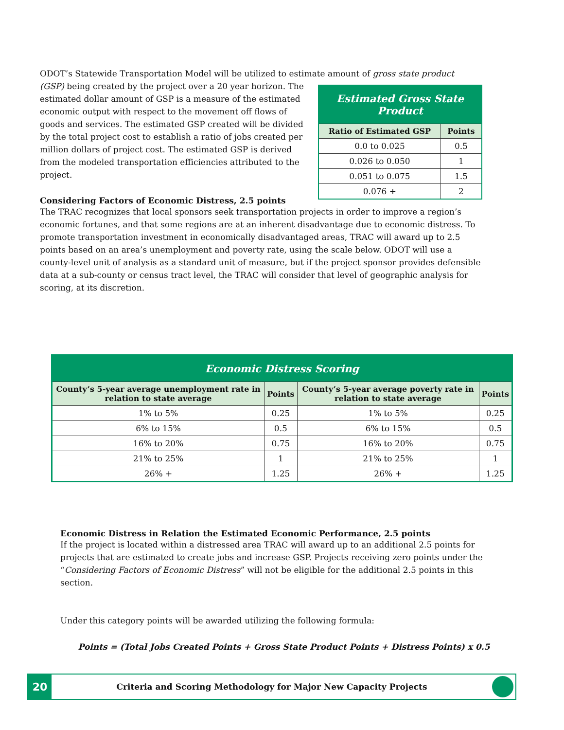ODOT’s Statewide Transportation Model will be utilized to estimate amount of gross state product
| Estimated Gross State Product | |
| --- | --- |
| Ratio of Estimated GSP | Points |
| 0.0 to 0.025 | 0.5 |
| 0.026 to 0.050 | 1 |
| 0.051 to 0.075 | 1.5 |
| 0.076 + | 2 |
(GSP) being created by the project over a 20 year horizon. The estimated dollar amount of GSP is a measure of the estimated economic output with respect to the movement off flows of goods and services. The estimated GSP created will be divided by the total project cost to establish a ratio of jobs created per million dollars of project cost. The estimated GSP is derived from the modeled transportation efficiencies attributed to the project.
Considering Factors of Economic Distress, 2.5 points
The TRAC recognizes that local sponsors seek transportation projects in order to improve a region’s economic fortunes, and that some regions are at an inherent disadvantage due to economic distress. To promote transportation investment in economically disadvantaged areas, TRAC will award up to 2.5 points based on an area’s unemployment and poverty rate, using the scale below. ODOT will use a county-level unit of analysis as a standard unit of measure, but if the project sponsor provides defensible data at a sub-county or census tract level, the TRAC will consider that level of geographic analysis for scoring, at its discretion.
| Economic Distress Scoring | | | |
| --- | --- | --- | --- |
| County’s 5-year average unemployment rate in relation to state average | Points | County’s 5-year average poverty rate in relation to state average | Points |
| 1% to 5% | 0.25 | 1% to 5% | 0.25 |
| 6% to 15% | 0.5 | 6% to 15% | 0.5 |
| 16% to 20% | 0.75 | 16% to 20% | 0.75 |
| 21% to 25% | 1 | 21% to 25% | 1 |
| 26% + | 1.25 | 26% + | 1.25 |
Economic Distress in Relation the Estimated Economic Performance, 2.5 points
If the project is located within a distressed area TRAC will award up to an additional 2.5 points for projects that are estimated to create jobs and increase GSP. Projects receiving zero points under the “Considering Factors of Economic Distress” will not be eligible for the additional 2.5 points in this section.
Under this category points will be awarded utilizing the following formula:
Points = (Total Jobs Created Points + Gross State Product Points + Distress Points) x 0.5
20
Criteria and Scoring Methodology for Major New Capacity Projects